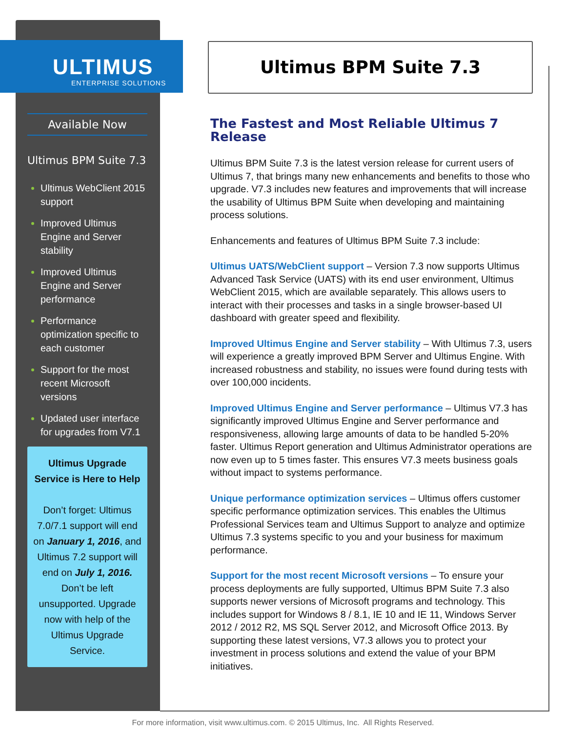ULTIMUS
ENTERPRISE SOLUTIONS
Ultimus BPM Suite 7.3
Available Now
Ultimus BPM Suite 7.3
Ultimus WebClient 2015 support
Improved Ultimus Engine and Server stability
Improved Ultimus Engine and Server performance
Performance optimization specific to each customer
Support for the most recent Microsoft versions
Updated user interface for upgrades from V7.1
Ultimus Upgrade Service is Here to Help
Don’t forget: Ultimus 7.0/7.1 support will end on January 1, 2016, and Ultimus 7.2 support will end on July 1, 2016. Don’t be left unsupported. Upgrade now with help of the Ultimus Upgrade Service.
The Fastest and Most Reliable Ultimus 7 Release
Ultimus BPM Suite 7.3 is the latest version release for current users of Ultimus 7, that brings many new enhancements and benefits to those who upgrade. V7.3 includes new features and improvements that will increase the usability of Ultimus BPM Suite when developing and maintaining process solutions.
Enhancements and features of Ultimus BPM Suite 7.3 include:
Ultimus UATS/WebClient support – Version 7.3 now supports Ultimus Advanced Task Service (UATS) with its end user environment, Ultimus WebClient 2015, which are available separately. This allows users to interact with their processes and tasks in a single browser-based UI dashboard with greater speed and flexibility.
Improved Ultimus Engine and Server stability – With Ultimus 7.3, users will experience a greatly improved BPM Server and Ultimus Engine. With increased robustness and stability, no issues were found during tests with over 100,000 incidents.
Improved Ultimus Engine and Server performance – Ultimus V7.3 has significantly improved Ultimus Engine and Server performance and responsiveness, allowing large amounts of data to be handled 5-20% faster. Ultimus Report generation and Ultimus Administrator operations are now even up to 5 times faster. This ensures V7.3 meets business goals without impact to systems performance.
Unique performance optimization services – Ultimus offers customer specific performance optimization services. This enables the Ultimus Professional Services team and Ultimus Support to analyze and optimize Ultimus 7.3 systems specific to you and your business for maximum performance.
Support for the most recent Microsoft versions – To ensure your process deployments are fully supported, Ultimus BPM Suite 7.3 also supports newer versions of Microsoft programs and technology. This includes support for Windows 8 / 8.1, IE 10 and IE 11, Windows Server 2012 / 2012 R2, MS SQL Server 2012, and Microsoft Office 2013. By supporting these latest versions, V7.3 allows you to protect your investment in process solutions and extend the value of your BPM initiatives.
For more information, visit www.ultimus.com. © 2015 Ultimus, Inc. All Rights Reserved.